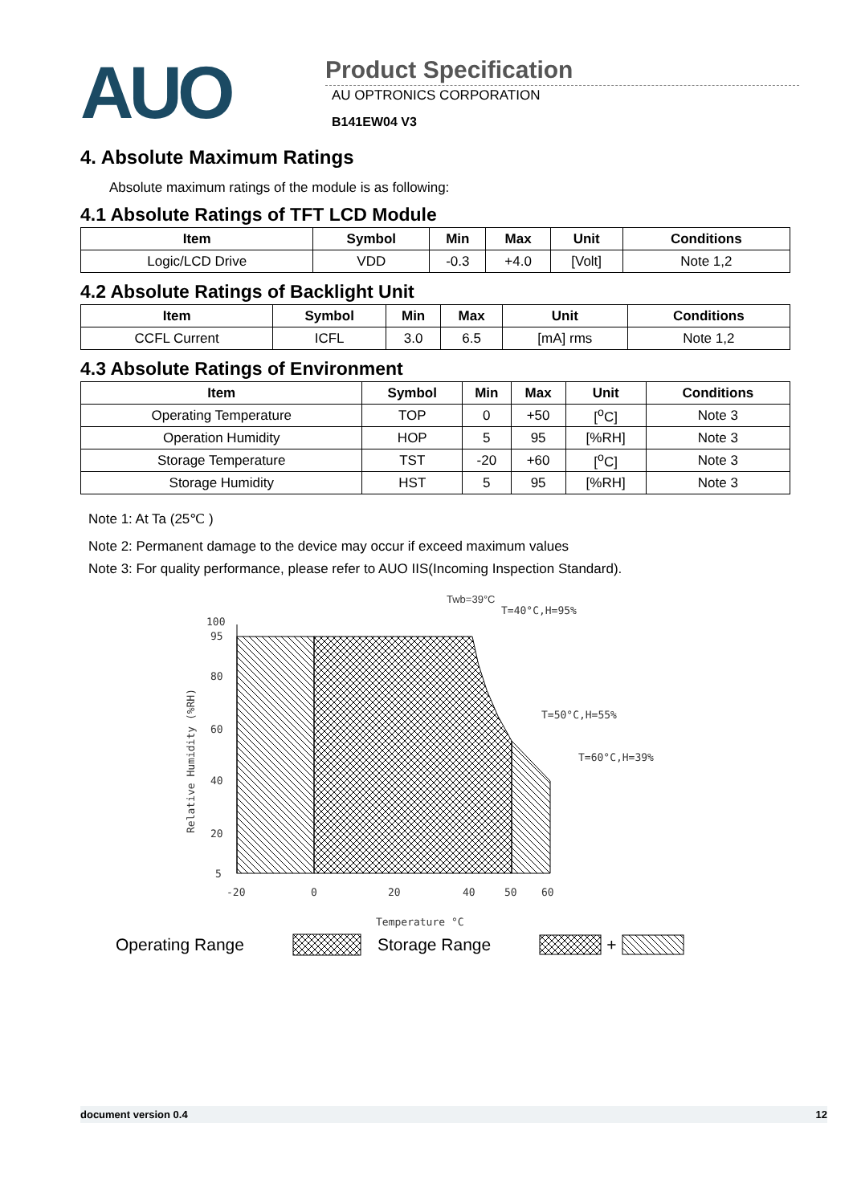AUO
Product Specification
AU OPTRONICS CORPORATION
B141EW04 V3
4. Absolute Maximum Ratings
Absolute maximum ratings of the module is as following:
4.1 Absolute Ratings of TFT LCD Module
| Item | Symbol | Min | Max | Unit | Conditions |
| --- | --- | --- | --- | --- | --- |
| Logic/LCD Drive | VDD | -0.3 | +4.0 | [Volt] | Note 1,2 |
4.2 Absolute Ratings of Backlight Unit
| Item | Symbol | Min | Max | Unit | Conditions |
| --- | --- | --- | --- | --- | --- |
| CCFL Current | ICFL | 3.0 | 6.5 | [mA] rms | Note 1,2 |
4.3 Absolute Ratings of Environment
| Item | Symbol | Min | Max | Unit | Conditions |
| --- | --- | --- | --- | --- | --- |
| Operating Temperature | TOP | 0 | +50 | [<sup>o</sup>C] | Note 3 |
| Operation Humidity | HOP | 5 | 95 | [%RH] | Note 3 |
| Storage Temperature | TST | -20 | +60 | [<sup>o</sup>C] | Note 3 |
| Storage Humidity | HST | 5 | 95 | [%RH] | Note 3 |
Note 1: At Ta (25℃ )
Note 2: Permanent damage to the device may occur if exceed maximum values
Note 3: For quality performance, please refer to AUO IIS(Incoming Inspection Standard).
100
95
80
60
40
20
5
-20
0
20
40
50
60
Temperature °C
Relative Humidity (%RH)
Twb=39°C
T=40°C,H=95%
T=50°C,H=55%
T=60°C,H=39%
Operating Range Storage Range +
document version 0.4 12